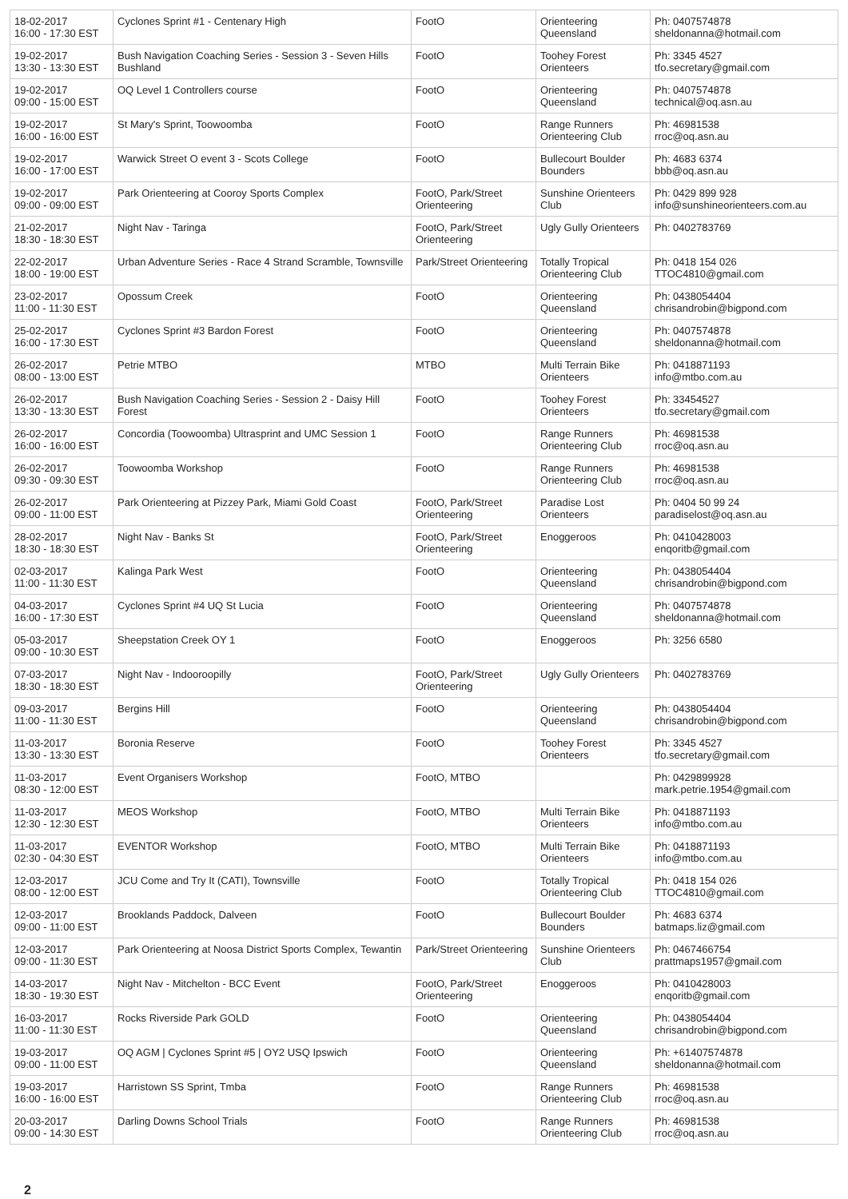| 18-02-2017 16:00 - 17:30 EST | Cyclones Sprint #1 - Centenary High | FootO | Orienteering Queensland | Ph: 0407574878 sheldonanna@hotmail.com |
| 19-02-2017 13:30 - 13:30 EST | Bush Navigation Coaching Series - Session 3 - Seven Hills Bushland | FootO | Toohey Forest Orienteers | Ph: 3345 4527 tfo.secretary@gmail.com |
| 19-02-2017 09:00 - 15:00 EST | OQ Level 1 Controllers course | FootO | Orienteering Queensland | Ph: 0407574878 technical@oq.asn.au |
| 19-02-2017 16:00 - 16:00 EST | St Mary's Sprint, Toowoomba | FootO | Range Runners Orienteering Club | Ph: 46981538 rroc@oq.asn.au |
| 19-02-2017 16:00 - 17:00 EST | Warwick Street O event 3 - Scots College | FootO | Bullecourt Boulder Bounders | Ph: 4683 6374 bbb@oq.asn.au |
| 19-02-2017 09:00 - 09:00 EST | Park Orienteering at Cooroy Sports Complex | FootO, Park/Street Orienteering | Sunshine Orienteers Club | Ph: 0429 899 928 info@sunshineorienteers.com.au |
| 21-02-2017 18:30 - 18:30 EST | Night Nav - Taringa | FootO, Park/Street Orienteering | Ugly Gully Orienteers | Ph: 0402783769 |
| 22-02-2017 18:00 - 19:00 EST | Urban Adventure Series - Race 4 Strand Scramble, Townsville | Park/Street Orienteering | Totally Tropical Orienteering Club | Ph: 0418 154 026 TTOC4810@gmail.com |
| 23-02-2017 11:00 - 11:30 EST | Opossum Creek | FootO | Orienteering Queensland | Ph: 0438054404 chrisandrobin@bigpond.com |
| 25-02-2017 16:00 - 17:30 EST | Cyclones Sprint #3 Bardon Forest | FootO | Orienteering Queensland | Ph: 0407574878 sheldonanna@hotmail.com |
| 26-02-2017 08:00 - 13:00 EST | Petrie MTBO | MTBO | Multi Terrain Bike Orienteers | Ph: 0418871193 info@mtbo.com.au |
| 26-02-2017 13:30 - 13:30 EST | Bush Navigation Coaching Series - Session 2 - Daisy Hill Forest | FootO | Toohey Forest Orienteers | Ph: 33454527 tfo.secretary@gmail.com |
| 26-02-2017 16:00 - 16:00 EST | Concordia (Toowoomba) Ultrasprint and UMC Session 1 | FootO | Range Runners Orienteering Club | Ph: 46981538 rroc@oq.asn.au |
| 26-02-2017 09:30 - 09:30 EST | Toowoomba Workshop | FootO | Range Runners Orienteering Club | Ph: 46981538 rroc@oq.asn.au |
| 26-02-2017 09:00 - 11:00 EST | Park Orienteering at Pizzey Park, Miami Gold Coast | FootO, Park/Street Orienteering | Paradise Lost Orienteers | Ph: 0404 50 99 24 paradiselost@oq.asn.au |
| 28-02-2017 18:30 - 18:30 EST | Night Nav - Banks St | FootO, Park/Street Orienteering | Enoggeroos | Ph: 0410428003 enqoritb@gmail.com |
| 02-03-2017 11:00 - 11:30 EST | Kalinga Park West | FootO | Orienteering Queensland | Ph: 0438054404 chrisandrobin@bigpond.com |
| 04-03-2017 16:00 - 17:30 EST | Cyclones Sprint #4 UQ St Lucia | FootO | Orienteering Queensland | Ph: 0407574878 sheldonanna@hotmail.com |
| 05-03-2017 09:00 - 10:30 EST | Sheepstation Creek OY 1 | FootO | Enoggeroos | Ph: 3256 6580 |
| 07-03-2017 18:30 - 18:30 EST | Night Nav - Indooroopilly | FootO, Park/Street Orienteering | Ugly Gully Orienteers | Ph: 0402783769 |
| 09-03-2017 11:00 - 11:30 EST | Bergins Hill | FootO | Orienteering Queensland | Ph: 0438054404 chrisandrobin@bigpond.com |
| 11-03-2017 13:30 - 13:30 EST | Boronia Reserve | FootO | Toohey Forest Orienteers | Ph: 3345 4527 tfo.secretary@gmail.com |
| 11-03-2017 08:30 - 12:00 EST | Event Organisers Workshop | FootO, MTBO | | Ph: 0429899928 mark.petrie.1954@gmail.com |
| 11-03-2017 12:30 - 12:30 EST | MEOS Workshop | FootO, MTBO | Multi Terrain Bike Orienteers | Ph: 0418871193 info@mtbo.com.au |
| 11-03-2017 02:30 - 04:30 EST | EVENTOR Workshop | FootO, MTBO | Multi Terrain Bike Orienteers | Ph: 0418871193 info@mtbo.com.au |
| 12-03-2017 08:00 - 12:00 EST | JCU Come and Try It (CATI), Townsville | FootO | Totally Tropical Orienteering Club | Ph: 0418 154 026 TTOC4810@gmail.com |
| 12-03-2017 09:00 - 11:00 EST | Brooklands Paddock, Dalveen | FootO | Bullecourt Boulder Bounders | Ph: 4683 6374 batmaps.liz@gmail.com |
| 12-03-2017 09:00 - 11:30 EST | Park Orienteering at Noosa District Sports Complex, Tewantin | Park/Street Orienteering | Sunshine Orienteers Club | Ph: 0467466754 prattmaps1957@gmail.com |
| 14-03-2017 18:30 - 19:30 EST | Night Nav - Mitchelton - BCC Event | FootO, Park/Street Orienteering | Enoggeroos | Ph: 0410428003 enqoritb@gmail.com |
| 16-03-2017 11:00 - 11:30 EST | Rocks Riverside Park GOLD | FootO | Orienteering Queensland | Ph: 0438054404 chrisandrobin@bigpond.com |
| 19-03-2017 09:00 - 11:00 EST | OQ AGM / Cyclones Sprint #5 / OY2 USQ Ipswich | FootO | Orienteering Queensland | Ph: +61407574878 sheldonanna@hotmail.com |
| 19-03-2017 16:00 - 16:00 EST | Harristown SS Sprint, Tmba | FootO | Range Runners Orienteering Club | Ph: 46981538 rroc@oq.asn.au |
| 20-03-2017 09:00 - 14:30 EST | Darling Downs School Trials | FootO | Range Runners Orienteering Club | Ph: 46981538 rroc@oq.asn.au |
2